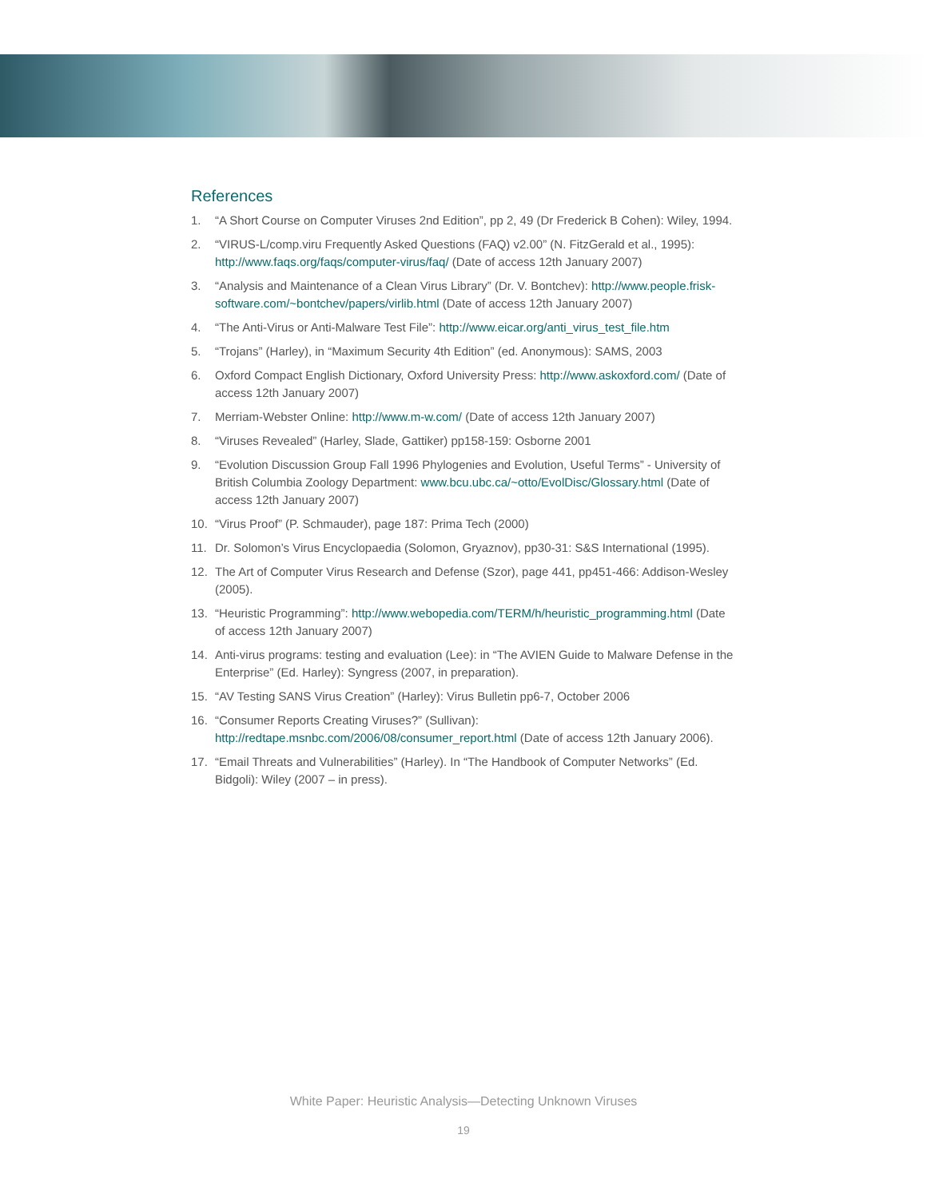References
1. “A Short Course on Computer Viruses 2nd Edition”, pp 2, 49 (Dr Frederick B Cohen): Wiley, 1994.
2. “VIRUS-L/comp.viru Frequently Asked Questions (FAQ) v2.00” (N. FitzGerald et al., 1995): http://www.faqs.org/faqs/computer-virus/faq/ (Date of access 12th January 2007)
3. “Analysis and Maintenance of a Clean Virus Library” (Dr. V. Bontchev): http://www.people.frisk-software.com/~bontchev/papers/virlib.html (Date of access 12th January 2007)
4. “The Anti-Virus or Anti-Malware Test File”: http://www.eicar.org/anti_virus_test_file.htm
5. “Trojans” (Harley), in “Maximum Security 4th Edition” (ed. Anonymous): SAMS, 2003
6. Oxford Compact English Dictionary, Oxford University Press: http://www.askoxford.com/ (Date of access 12th January 2007)
7. Merriam-Webster Online: http://www.m-w.com/ (Date of access 12th January 2007)
8. “Viruses Revealed” (Harley, Slade, Gattiker) pp158-159: Osborne 2001
9. “Evolution Discussion Group Fall 1996 Phylogenies and Evolution, Useful Terms” - University of British Columbia Zoology Department: www.bcu.ubc.ca/~otto/EvolDisc/Glossary.html (Date of access 12th January 2007)
10. “Virus Proof” (P. Schmauder), page 187: Prima Tech (2000)
11. Dr. Solomon’s Virus Encyclopaedia (Solomon, Gryaznov), pp30-31: S&S International (1995).
12. The Art of Computer Virus Research and Defense (Szor), page 441, pp451-466: Addison-Wesley (2005).
13. “Heuristic Programming”: http://www.webopedia.com/TERM/h/heuristic_programming.html (Date of access 12th January 2007)
14. Anti-virus programs: testing and evaluation (Lee): in “The AVIEN Guide to Malware Defense in the Enterprise” (Ed. Harley): Syngress (2007, in preparation).
15. “AV Testing SANS Virus Creation” (Harley): Virus Bulletin pp6-7, October 2006
16. “Consumer Reports Creating Viruses?” (Sullivan): http://redtape.msnbc.com/2006/08/consumer_report.html (Date of access 12th January 2006).
17. “Email Threats and Vulnerabilities” (Harley). In “The Handbook of Computer Networks” (Ed. Bidgoli): Wiley (2007 – in press).
White Paper: Heuristic Analysis—Detecting Unknown Viruses
19